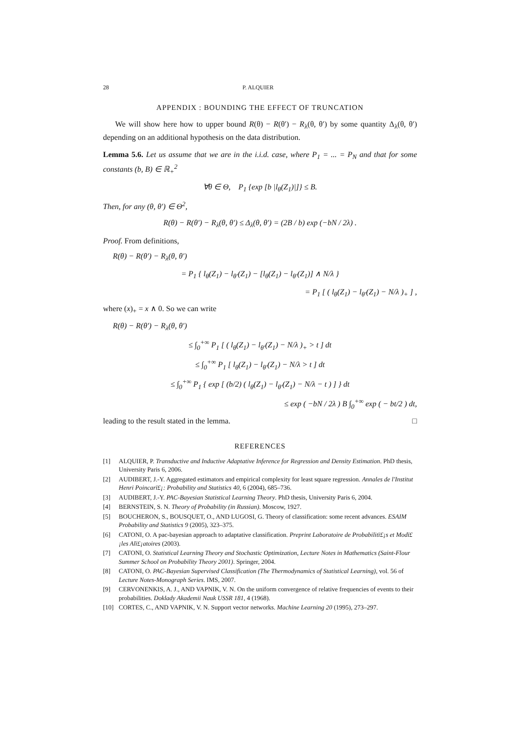28 P. ALQUIER
APPENDIX : BOUNDING THE EFFECT OF TRUNCATION
We will show here how to upper bound R(θ) − R(θ′) − R<sub>λ</sub>(θ, θ′) by some quantity Δ<sub>λ</sub>(θ, θ′) depending on an additional hypothesis on the data distribution.
Lemma 5.6. Let us assume that we are in the i.i.d. case, where P<sub>1</sub> = ... = P<sub>N</sub> and that for some constants (b, B) ∈ ℝ<sub>+</sub><sup>2</sup>
∀θ ∈ Θ, P<sub>1</sub> {exp [b |l<sub>θ</sub>(Z<sub>1</sub>)|]} ≤ B.
Then, for any (θ, θ′) ∈ Θ<sup>2</sup>,
R(θ) − R(θ′) − R<sub>λ</sub>(θ, θ′) ≤ Δ<sub>λ</sub>(θ, θ′) = (2B / b) exp (−bN / 2λ) .
Proof. From definitions,
R(θ) − R(θ′) − R<sub>λ</sub>(θ, θ′)
= P<sub>1</sub> { l<sub>θ</sub>(Z<sub>1</sub>) − l<sub>θ′</sub>(Z<sub>1</sub>) − [l<sub>θ</sub>(Z<sub>1</sub>) − l<sub>θ′</sub>(Z<sub>1</sub>)] ∧ N/λ }
= P<sub>1</sub> [ ( l<sub>θ</sub>(Z<sub>1</sub>) − l<sub>θ′</sub>(Z<sub>1</sub>) − N/λ )<sub>+</sub> ] ,
where (x)<sub>+</sub> = x ∧ 0. So we can write
R(θ) − R(θ′) − R<sub>λ</sub>(θ, θ′)
≤ ∫<sub>0</sub><sup>+∞</sup> P<sub>1</sub> [ ( l<sub>θ</sub>(Z<sub>1</sub>) − l<sub>θ′</sub>(Z<sub>1</sub>) − N/λ )<sub>+</sub> > t ] dt
≤ ∫<sub>0</sub><sup>+∞</sup> P<sub>1</sub> [ l<sub>θ</sub>(Z<sub>1</sub>) − l<sub>θ′</sub>(Z<sub>1</sub>) − N/λ > t ] dt
≤ ∫<sub>0</sub><sup>+∞</sup> P<sub>1</sub> { exp [ (b/2) ( l<sub>θ</sub>(Z<sub>1</sub>) − l<sub>θ′</sub>(Z<sub>1</sub>) − N/λ − t ) ] } dt
≤ exp ( −bN / 2λ ) B ∫<sub>0</sub><sup>+∞</sup> exp ( − bt/2 ) dt,
leading to the result stated in the lemma. □
REFERENCES
[1] ALQUIER, P. Transductive and Inductive Adaptative Inference for Regression and Density Estimation. PhD thesis, University Paris 6, 2006.
[2] AUDIBERT, J.-Y. Aggregated estimators and empirical complexity for least square regression. Annales de l'Institut Henri Poincarï£¡: Probability and Statistics 40, 6 (2004), 685–736.
[3] AUDIBERT, J.-Y. PAC-Bayesian Statistical Learning Theory. PhD thesis, University Paris 6, 2004.
[4] BERNSTEIN, S. N. Theory of Probability (in Russian). Moscow, 1927.
[5] BOUCHERON, S., BOUSQUET, O., AND LUGOSI, G. Theory of classification: some recent advances. ESAIM Probability and Statistics 9 (2005), 323–375.
[6] CATONI, O. A pac-bayesian approach to adaptative classification. Preprint Laboratoire de Probabilitï£¡s et Modï£¡les Alï£¡atoires (2003).
[7] CATONI, O. Statistical Learning Theory and Stochastic Optimization, Lecture Notes in Mathematics (Saint-Flour Summer School on Probability Theory 2001). Springer, 2004.
[8] CATONI, O. PAC-Bayesian Supervised Classification (The Thermodynamics of Statistical Learning), vol. 56 of Lecture Notes-Monograph Series. IMS, 2007.
[9] CERVONENKIS, A. J., AND VAPNIK, V. N. On the uniform convergence of relative frequencies of events to their probabilities. Doklady Akademii Nauk USSR 181, 4 (1968).
[10] CORTES, C., AND VAPNIK, V. N. Support vector networks. Machine Learning 20 (1995), 273–297.